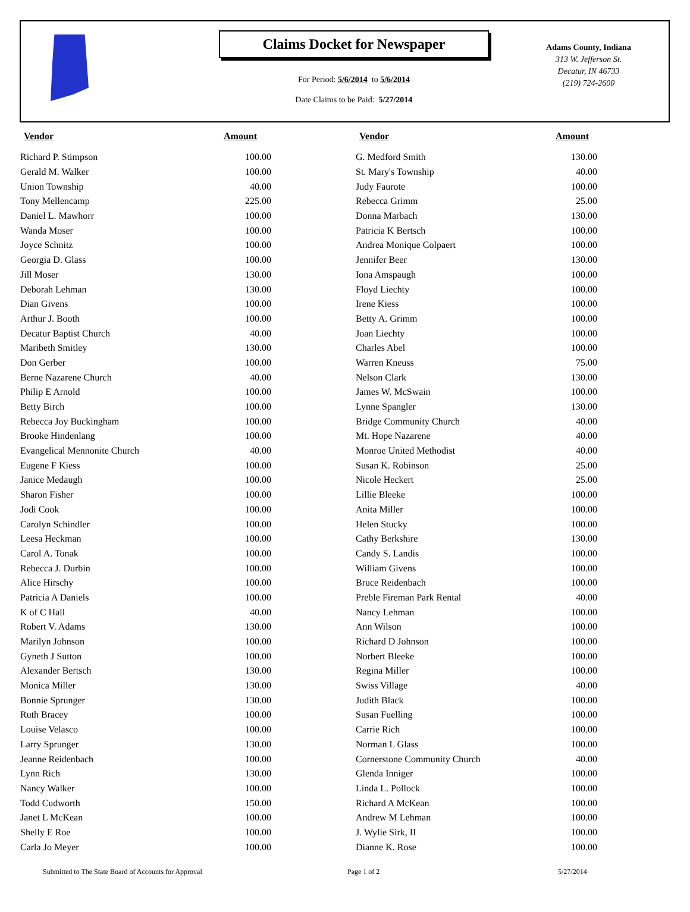Claims Docket for Newspaper
For Period: 5/6/2014 to 5/6/2014
Date Claims to be Paid: 5/27/2014
Adams County, Indiana
313 W. Jefferson St.
Decatur, IN 46733
(219) 724-2600
| Vendor | Amount | | Vendor | Amount |
| --- | --- | --- | --- | --- |
| Richard P. Stimpson | 100.00 | | G. Medford Smith | 130.00 |
| Gerald M. Walker | 100.00 | | St. Mary's Township | 40.00 |
| Union Township | 40.00 | | Judy Faurote | 100.00 |
| Tony Mellencamp | 225.00 | | Rebecca Grimm | 25.00 |
| Daniel L. Mawhorr | 100.00 | | Donna Marbach | 130.00 |
| Wanda Moser | 100.00 | | Patricia K Bertsch | 100.00 |
| Joyce Schnitz | 100.00 | | Andrea Monique Colpaert | 100.00 |
| Georgia D. Glass | 100.00 | | Jennifer Beer | 130.00 |
| Jill Moser | 130.00 | | Iona Amspaugh | 100.00 |
| Deborah Lehman | 130.00 | | Floyd Liechty | 100.00 |
| Dian Givens | 100.00 | | Irene Kiess | 100.00 |
| Arthur J. Booth | 100.00 | | Betty A. Grimm | 100.00 |
| Decatur Baptist Church | 40.00 | | Joan Liechty | 100.00 |
| Maribeth Smitley | 130.00 | | Charles Abel | 100.00 |
| Don Gerber | 100.00 | | Warren Kneuss | 75.00 |
| Berne Nazarene Church | 40.00 | | Nelson Clark | 130.00 |
| Philip E Arnold | 100.00 | | James W. McSwain | 100.00 |
| Betty Birch | 100.00 | | Lynne Spangler | 130.00 |
| Rebecca Joy Buckingham | 100.00 | | Bridge Community Church | 40.00 |
| Brooke Hindenlang | 100.00 | | Mt. Hope Nazarene | 40.00 |
| Evangelical Mennonite Church | 40.00 | | Monroe United Methodist | 40.00 |
| Eugene F Kiess | 100.00 | | Susan K. Robinson | 25.00 |
| Janice Medaugh | 100.00 | | Nicole Heckert | 25.00 |
| Sharon Fisher | 100.00 | | Lillie Bleeke | 100.00 |
| Jodi Cook | 100.00 | | Anita Miller | 100.00 |
| Carolyn Schindler | 100.00 | | Helen Stucky | 100.00 |
| Leesa Heckman | 100.00 | | Cathy Berkshire | 130.00 |
| Carol A. Tonak | 100.00 | | Candy S. Landis | 100.00 |
| Rebecca J. Durbin | 100.00 | | William Givens | 100.00 |
| Alice Hirschy | 100.00 | | Bruce Reidenbach | 100.00 |
| Patricia A Daniels | 100.00 | | Preble Fireman Park Rental | 40.00 |
| K of C Hall | 40.00 | | Nancy Lehman | 100.00 |
| Robert V. Adams | 130.00 | | Ann Wilson | 100.00 |
| Marilyn Johnson | 100.00 | | Richard D Johnson | 100.00 |
| Gyneth J Sutton | 100.00 | | Norbert Bleeke | 100.00 |
| Alexander Bertsch | 130.00 | | Regina Miller | 100.00 |
| Monica Miller | 130.00 | | Swiss Village | 40.00 |
| Bonnie Sprunger | 130.00 | | Judith Black | 100.00 |
| Ruth Bracey | 100.00 | | Susan Fuelling | 100.00 |
| Louise Velasco | 100.00 | | Carrie Rich | 100.00 |
| Larry Sprunger | 130.00 | | Norman L Glass | 100.00 |
| Jeanne Reidenbach | 100.00 | | Cornerstone Community Church | 40.00 |
| Lynn Rich | 130.00 | | Glenda Inniger | 100.00 |
| Nancy Walker | 100.00 | | Linda L. Pollock | 100.00 |
| Todd Cudworth | 150.00 | | Richard A McKean | 100.00 |
| Janet L McKean | 100.00 | | Andrew M Lehman | 100.00 |
| Shelly E Roe | 100.00 | | J. Wylie Sirk, II | 100.00 |
| Carla Jo Meyer | 100.00 | | Dianne K. Rose | 100.00 |
Submitted to The State Board of Accounts for Approval Page 1 of 2 5/27/2014